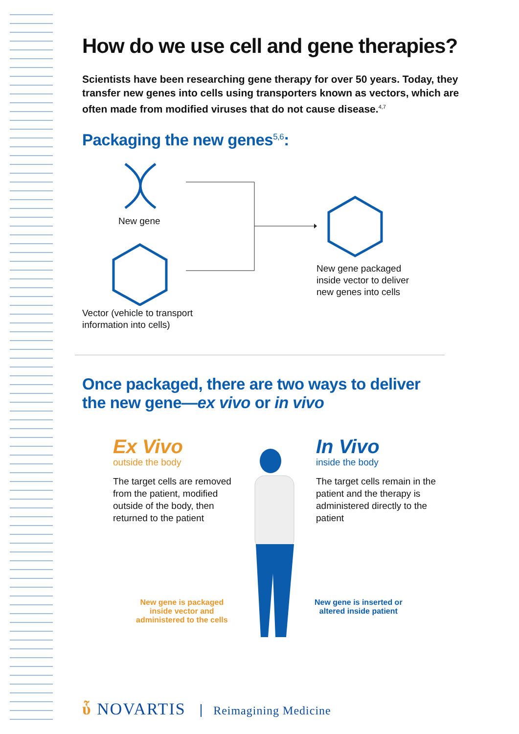How do we use cell and gene therapies?
Scientists have been researching gene therapy for over 50 years. Today, they transfer new genes into cells using transporters known as vectors, which are often made from modified viruses that do not cause disease.<sup>4,7</sup>
Packaging the new genes<sup>5,6</sup>:
New gene
New gene packaged
inside vector to deliver
new genes into cells
Vector (vehicle to transport
information into cells)
Once packaged, there are two ways to deliver
the new gene—ex vivo or in vivo
Ex Vivo
outside the body
The target cells are removed from the patient, modified outside of the body, then returned to the patient
In Vivo
inside the body
The target cells remain in the patient and the therapy is administered directly to the patient
New gene is packaged
inside vector and
administered to the cells
New gene is inserted or
altered inside patient
ὗ NOVARTIS Reimagining Medicine